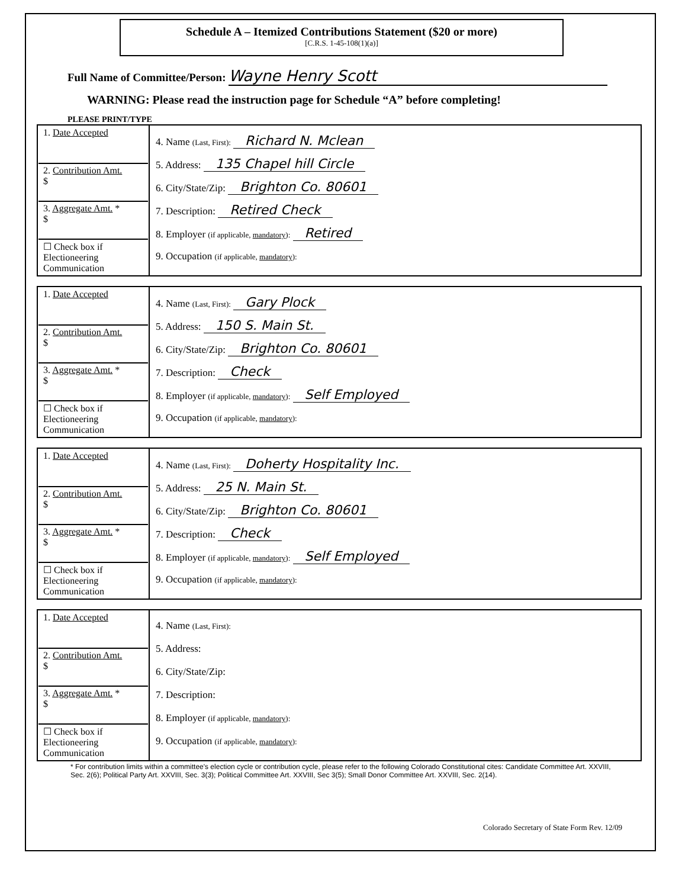Schedule A – Itemized Contributions Statement ($20 or more)
[C.R.S. 1-45-108(1)(a)]
Full Name of Committee/Person: Wayne Henry Scott
WARNING: Please read the instruction page for Schedule “A” before completing!
PLEASE PRINT/TYPE
| 1. Date Accepted 2. Contribution Amt. $ 3. Aggregate Amt. * $ ☐ Check box if Electioneering Communication | 4. Name (Last, First): Richard N. Mclean 5. Address: 135 Chapel hill Circle 6. City/State/Zip: Brighton Co. 80601 7. Description: Retired Check 8. Employer (if applicable, mandatory ): Retired 9. Occupation (if applicable, mandatory ): |
| 1. Date Accepted 2. Contribution Amt. $ 3. Aggregate Amt. * $ ☐ Check box if Electioneering Communication | 4. Name (Last, First): Gary Plock 5. Address: 150 S. Main St. 6. City/State/Zip: Brighton Co. 80601 7. Description: Check 8. Employer (if applicable, mandatory ): Self Employed 9. Occupation (if applicable, mandatory ): |
| 1. Date Accepted 2. Contribution Amt. $ 3. Aggregate Amt. * $ ☐ Check box if Electioneering Communication | 4. Name (Last, First): Doherty Hospitality Inc. 5. Address: 25 N. Main St. 6. City/State/Zip: Brighton Co. 80601 7. Description: Check 8. Employer (if applicable, mandatory ): Self Employed 9. Occupation (if applicable, mandatory ): |
| 1. Date Accepted 2. Contribution Amt. $ 3. Aggregate Amt. * $ ☐ Check box if Electioneering Communication | 4. Name (Last, First): 5. Address: 6. City/State/Zip: 7. Description: 8. Employer (if applicable, mandatory ): 9. Occupation (if applicable, mandatory ): |
* For contribution limits within a committee's election cycle or contribution cycle, please refer to the following Colorado Constitutional cites: Candidate Committee Art. XXVIII, Sec. 2(6); Political Party Art. XXVIII, Sec. 3(3); Political Committee Art. XXVIII, Sec 3(5); Small Donor Committee Art. XXVIII, Sec. 2(14).
Colorado Secretary of State Form Rev. 12/09